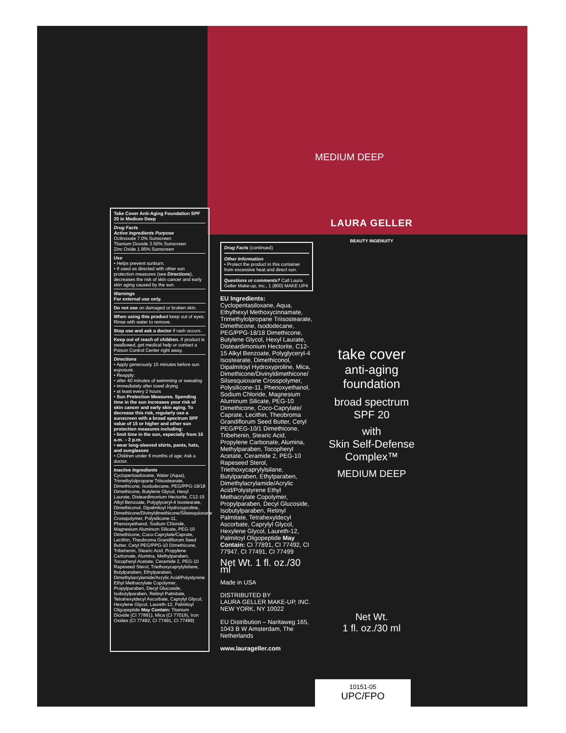MEDIUM DEEP
Take Cover Anti-Aging Foundation SPF 20 in Medium Deep
Drug Facts
Active Ingredients Purpose
Octinoxate 7.0% Sunscreen
Titanium Dioxide 3.50% Sunscreen
Zinc Oxide 1.95% Sunscreen
Use
• Helps prevent sunburn.
• If used as directed with other sun protection measures (see Directions), decreases the risk of skin cancer and early skin aging caused by the sun.
Warnings
For external use only.
Do not use on damaged or broken skin.
When using this product keep out of eyes. Rinse with water to remove.
Stop use and ask a doctor if rash occurs.
Keep out of reach of children. If product is swallowed, get medical help or contact a Poison Control Center right away.
Directions
• Apply generously 15 minutes before sun exposure.
• Reapply:
• after 40 minutes of swimming or sweating
• immediately after towel drying
• at least every 2 hours
• Sun Protection Measures. Spending time in the sun increases your risk of skin cancer and early skin aging. To decrease this risk, regularly use a sunscreen with a broad spectrum SPF value of 15 or higher and other sun protection measures including:
• limit time in the sun, especially from 10 a.m. – 2 p.m.
• wear long-sleeved shirts, pants, hats, and sunglasses
• Children under 6 months of age: Ask a doctor.
Inactive Ingredients
Cyclopentasiloxane, Water (Aqua), Trimethylolpropane Triisostearate, Dimethicone, Isododecane, PEG/PPG-18/18 Dimethicone, Butylene Glycol, Hexyl Laurate, Disteardimonium Hectorite, C12-15 Alkyl Benzoate, Polyglyceryl-4 Isostearate, Dimethiconol, Dipalmitoyl Hydroxyproline, Dimethicone/Divinyldimethicone/Silsesquioxane Crosspolymer, Polysilicone-11, Phenoxyethanol, Sodium Chloride, Magnesium Aluminum Silicate, PEG-10 Dimethicone, Coco-Caprylate/Caprate, Lecithin, Theobroma Grandiflorum Seed Butter, Cetyl PEG/PPG-10 Dimethicone, Tribehenin, Stearic Acid, Propylene Carbonate, Alumina, Methylparaben, Tocopheryl Acetate, Ceramide 2, PEG-10 Rapeseed Sterol, Triethoxycaprylylsilane, Butylparaben, Ethylparaben, Dimethylacrylamide/Acrylic Acid/Polystyrene Ethyl Methacrylate Copolymer, Propylparaben, Decyl Glucoside, Isobutylparaben, Retinyl Palmitate, Tetrahexyldecyl Ascorbate, Caprylyl Glycol, Hexylene Glycol, Laureth-12, Palmitoyl Oligopeptide May Contain: Titanium Dioxide (CI 77891), Mica (CI 77019), Iron Oxides (CI 77492, CI 77491, CI 77499)
Drug Facts (continued)
Other Information
• Protect the product in this container from excessive heat and direct sun.
Questions or comments? Call Laura Geller Make-up, Inc., 1 (800) MAKE UP4
EU Ingredients:
Cyclopentasiloxane, Aqua, Ethylhexyl Methoxycinnamate, Trimethylolpropane Triisostearate, Dimethicone, Isododecane, PEG/PPG-18/18 Dimethicone, Butylene Glycol, Hexyl Laurate, Disteardimonium Hectorite, C12-15 Alkyl Benzoate, Polyglyceryl-4 Isostearate, Dimethiconol, Dipalmitoyl Hydroxyproline, Mica, Dimethicone/Divinyldimethicone/ Silsesquioxane Crosspolymer, Polysilicone-11, Phenoxyethanol, Sodium Chloride, Magnesium Aluminum Silicate, PEG-10 Dimethicone, Coco-Caprylate/ Caprate, Lecithin, Theobroma Grandiflorum Seed Butter, Cetyl PEG/PEG-10/1 Dimethicone, Tribehenin, Stearic Acid, Propylene Carbonate, Alumina, Methylparaben, Tocopheryl Acetate, Ceramide 2, PEG-10 Rapeseed Sterol, Triethoxycaprylylsilane, Butylparaben, Ethylparaben, Dimethylacrylamide/Acrylic Acid/Polystyrene Ethyl Methacrylate Copolymer, Propylparaben, Decyl Glucoside, Isobutylparaben, Retinyl Palmitate, Tetrahexyldecyl Ascorbate, Caprylyl Glycol, Hexylene Glycol, Laureth-12, Palmitoyl Oligopeptide May Contain: CI 77891, CI 77492, CI 77947, CI 77491, CI 77499
Net Wt. 1 fl. oz./30 ml
Made in USA
DISTRIBUTED BY
LAURA GELLER MAKE-UP, INC.
NEW YORK, NY 10022
EU Distribution – Naritaweg 165, 1043 B W Amsterdam, The Netherlands
www.laurageller.com
LAURA GELLER
BEAUTY INGENUITY
take cover
anti-aging
foundation
broad spectrum
SPF 20
with
Skin Self-Defense
Complex™
MEDIUM DEEP
Net Wt.
1 fl. oz./30 ml
10151-05
UPC/FPO